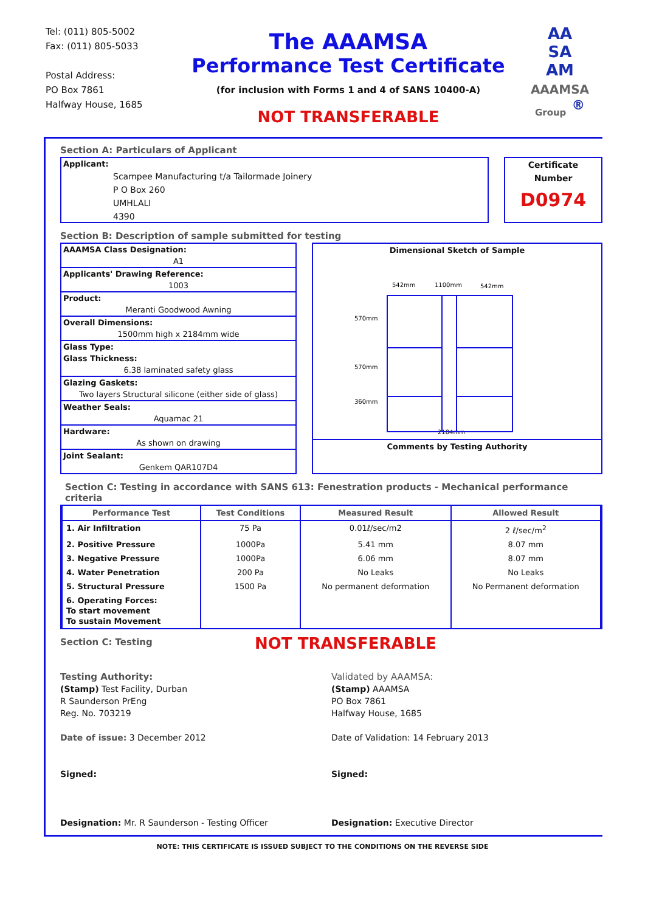Tel: (011) 805-5002
Fax: (011) 805-5033
Postal Address:
PO Box 7861
Halfway House, 1685
The AAAMSA
Performance Test Certificate
(for inclusion with Forms 1 and 4 of SANS 10400-A)
NOT TRANSFERABLE
AA
SA
AM
AAAMSA
Group <sup>®</sup>
Section A: Particulars of Applicant
Applicant:
Scampee Manufacturing t/a Tailormade Joinery
P O Box 260
UMHLALI
4390
Certificate
Number
D0974
Section B: Description of sample submitted for testing
AAAMSA Class Designation:
A1
Applicants' Drawing Reference:
1003
Product:
Meranti Goodwood Awning
Overall Dimensions:
1500mm high x 2184mm wide
Glass Type:
Glass Thickness:
6.38 laminated safety glass
Glazing Gaskets:
Two layers Structural silicone (either side of glass)
Weather Seals:
Aquamac 21
Hardware:
As shown on drawing
Joint Sealant:
Genkem QAR107D4
Dimensional Sketch of Sample
542mm
1100mm
542mm
570mm
570mm
360mm
2184mm
Comments by Testing Authority
Section C: Testing in accordance with SANS 613: Fenestration products - Mechanical performance criteria
| Performance Test | Test Conditions | Measured Result | Allowed Result |
| --- | --- | --- | --- |
| 1. Air Infiltration | 75 Pa | 0.01ℓ/sec/m2 | 2 ℓ/sec/m<sup>2</sup> |
| 2. Positive Pressure | 1000Pa | 5.41 mm | 8.07 mm |
| 3. Negative Pressure | 1000Pa | 6.06 mm | 8.07 mm |
| 4. Water Penetration | 200 Pa | No Leaks | No Leaks |
| 5. Structural Pressure | 1500 Pa | No permanent deformation | No Permanent deformation |
| 6. Operating Forces: To start movement To sustain Movement | | | |
Section C: Testing
NOT TRANSFERABLE
Testing Authority:
(Stamp) Test Facility, Durban
R Saunderson PrEng
Reg. No. 703219
Date of issue: 3 December 2012
Signed:
Designation: Mr. R Saunderson - Testing Officer
Validated by AAAMSA:
(Stamp) AAAMSA
PO Box 7861
Halfway House, 1685
Date of Validation: 14 February 2013
Signed:
Designation: Executive Director
NOTE: THIS CERTIFICATE IS ISSUED SUBJECT TO THE CONDITIONS ON THE REVERSE SIDE